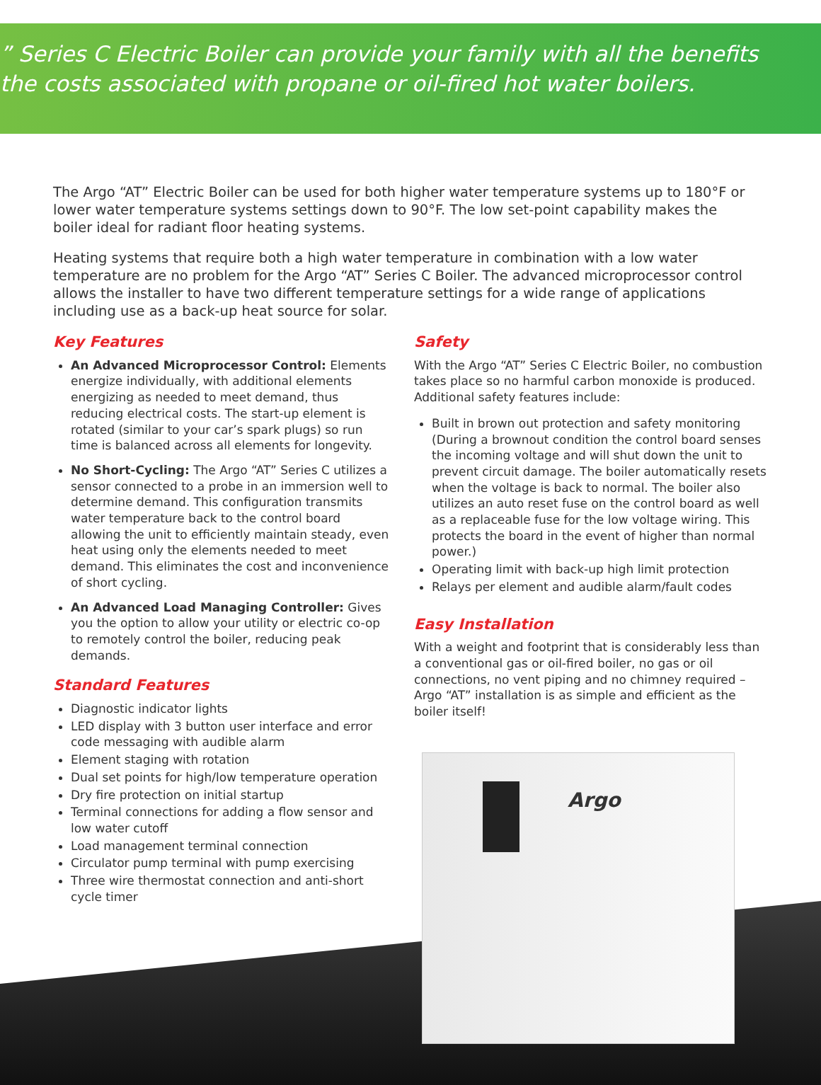” Series C Electric Boiler can provide your family with all the benefits
the costs associated with propane or oil-fired hot water boilers.
The Argo “AT” Electric Boiler can be used for both higher water temperature systems up to 180°F or lower water temperature systems settings down to 90°F. The low set-point capability makes the boiler ideal for radiant floor heating systems.
Heating systems that require both a high water temperature in combination with a low water temperature are no problem for the Argo “AT” Series C Boiler. The advanced microprocessor control allows the installer to have two different temperature settings for a wide range of applications including use as a back-up heat source for solar.
Key Features
An Advanced Microprocessor Control: Elements energize individually, with additional elements energizing as needed to meet demand, thus reducing electrical costs. The start-up element is rotated (similar to your car’s spark plugs) so run time is balanced across all elements for longevity.
No Short-Cycling: The Argo “AT” Series C utilizes a sensor connected to a probe in an immersion well to determine demand. This configuration transmits water temperature back to the control board allowing the unit to efficiently maintain steady, even heat using only the elements needed to meet demand. This eliminates the cost and inconvenience of short cycling.
An Advanced Load Managing Controller: Gives you the option to allow your utility or electric co-op to remotely control the boiler, reducing peak demands.
Standard Features
Diagnostic indicator lights
LED display with 3 button user interface and error code messaging with audible alarm
Element staging with rotation
Dual set points for high/low temperature operation
Dry fire protection on initial startup
Terminal connections for adding a flow sensor and low water cutoff
Load management terminal connection
Circulator pump terminal with pump exercising
Three wire thermostat connection and anti-short cycle timer
Safety
With the Argo “AT” Series C Electric Boiler, no combustion takes place so no harmful carbon monoxide is produced. Additional safety features include:
Built in brown out protection and safety monitoring (During a brownout condition the control board senses the incoming voltage and will shut down the unit to prevent circuit damage. The boiler automatically resets when the voltage is back to normal. The boiler also utilizes an auto reset fuse on the control board as well as a replaceable fuse for the low voltage wiring. This protects the board in the event of higher than normal power.)
Operating limit with back-up high limit protection
Relays per element and audible alarm/fault codes
Easy Installation
With a weight and footprint that is considerably less than a conventional gas or oil-fired boiler, no gas or oil connections, no vent piping and no chimney required – Argo “AT” installation is as simple and efficient as the boiler itself!
Argo